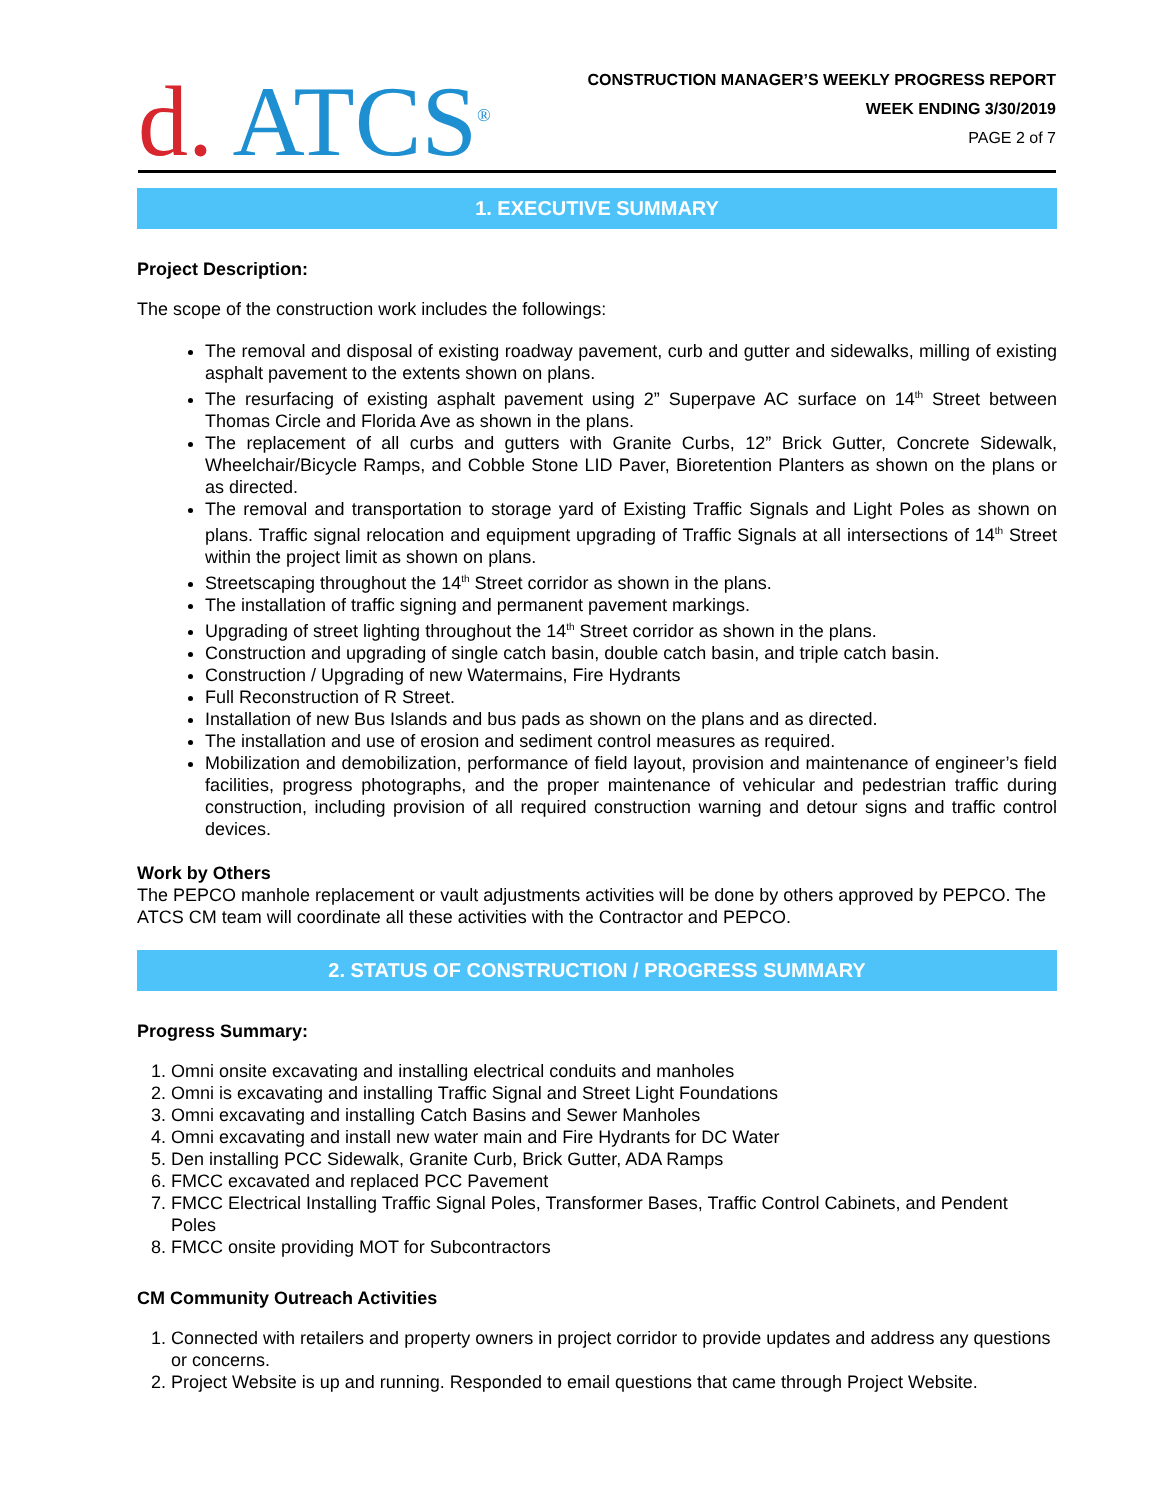d. ATCS<sup>®</sup>
CONSTRUCTION MANAGER’S WEEKLY PROGRESS REPORT
WEEK ENDING 3/30/2019
PAGE 2 of 7
1. EXECUTIVE SUMMARY
Project Description:
The scope of the construction work includes the followings:
The removal and disposal of existing roadway pavement, curb and gutter and sidewalks, milling of existing asphalt pavement to the extents shown on plans.
The resurfacing of existing asphalt pavement using 2” Superpave AC surface on 14<sup>th</sup> Street between Thomas Circle and Florida Ave as shown in the plans.
The replacement of all curbs and gutters with Granite Curbs, 12” Brick Gutter, Concrete Sidewalk, Wheelchair/Bicycle Ramps, and Cobble Stone LID Paver, Bioretention Planters as shown on the plans or as directed.
The removal and transportation to storage yard of Existing Traffic Signals and Light Poles as shown on plans. Traffic signal relocation and equipment upgrading of Traffic Signals at all intersections of 14<sup>th</sup> Street within the project limit as shown on plans.
Streetscaping throughout the 14<sup>th</sup> Street corridor as shown in the plans.
The installation of traffic signing and permanent pavement markings.
Upgrading of street lighting throughout the 14<sup>th</sup> Street corridor as shown in the plans.
Construction and upgrading of single catch basin, double catch basin, and triple catch basin.
Construction / Upgrading of new Watermains, Fire Hydrants
Full Reconstruction of R Street.
Installation of new Bus Islands and bus pads as shown on the plans and as directed.
The installation and use of erosion and sediment control measures as required.
Mobilization and demobilization, performance of field layout, provision and maintenance of engineer’s field facilities, progress photographs, and the proper maintenance of vehicular and pedestrian traffic during construction, including provision of all required construction warning and detour signs and traffic control devices.
Work by Others
The PEPCO manhole replacement or vault adjustments activities will be done by others approved by PEPCO. The ATCS CM team will coordinate all these activities with the Contractor and PEPCO.
2. STATUS OF CONSTRUCTION / PROGRESS SUMMARY
Progress Summary:
1. Omni onsite excavating and installing electrical conduits and manholes
2. Omni is excavating and installing Traffic Signal and Street Light Foundations
3. Omni excavating and installing Catch Basins and Sewer Manholes
4. Omni excavating and install new water main and Fire Hydrants for DC Water
5. Den installing PCC Sidewalk, Granite Curb, Brick Gutter, ADA Ramps
6. FMCC excavated and replaced PCC Pavement
7. FMCC Electrical Installing Traffic Signal Poles, Transformer Bases, Traffic Control Cabinets, and Pendent Poles
8. FMCC onsite providing MOT for Subcontractors
CM Community Outreach Activities
1. Connected with retailers and property owners in project corridor to provide updates and address any questions or concerns.
2. Project Website is up and running. Responded to email questions that came through Project Website.